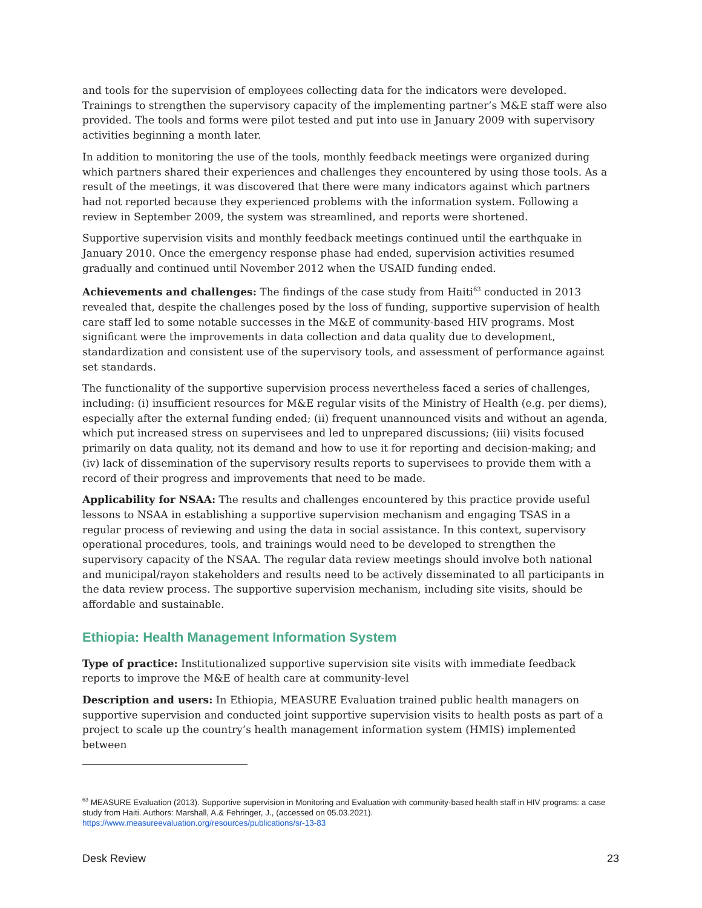and tools for the supervision of employees collecting data for the indicators were developed. Trainings to strengthen the supervisory capacity of the implementing partner’s M&E staff were also provided. The tools and forms were pilot tested and put into use in January 2009 with supervisory activities beginning a month later.
In addition to monitoring the use of the tools, monthly feedback meetings were organized during which partners shared their experiences and challenges they encountered by using those tools. As a result of the meetings, it was discovered that there were many indicators against which partners had not reported because they experienced problems with the information system. Following a review in September 2009, the system was streamlined, and reports were shortened.
Supportive supervision visits and monthly feedback meetings continued until the earthquake in January 2010. Once the emergency response phase had ended, supervision activities resumed gradually and continued until November 2012 when the USAID funding ended.
Achievements and challenges: The findings of the case study from Haiti<sup>63</sup> conducted in 2013 revealed that, despite the challenges posed by the loss of funding, supportive supervision of health care staff led to some notable successes in the M&E of community-based HIV programs. Most significant were the improvements in data collection and data quality due to development, standardization and consistent use of the supervisory tools, and assessment of performance against set standards.
The functionality of the supportive supervision process nevertheless faced a series of challenges, including: (i) insufficient resources for M&E regular visits of the Ministry of Health (e.g. per diems), especially after the external funding ended; (ii) frequent unannounced visits and without an agenda, which put increased stress on supervisees and led to unprepared discussions; (iii) visits focused primarily on data quality, not its demand and how to use it for reporting and decision-making; and (iv) lack of dissemination of the supervisory results reports to supervisees to provide them with a record of their progress and improvements that need to be made.
Applicability for NSAA: The results and challenges encountered by this practice provide useful lessons to NSAA in establishing a supportive supervision mechanism and engaging TSAS in a regular process of reviewing and using the data in social assistance. In this context, supervisory operational procedures, tools, and trainings would need to be developed to strengthen the supervisory capacity of the NSAA. The regular data review meetings should involve both national and municipal/rayon stakeholders and results need to be actively disseminated to all participants in the data review process. The supportive supervision mechanism, including site visits, should be affordable and sustainable.
Ethiopia: Health Management Information System
Type of practice: Institutionalized supportive supervision site visits with immediate feedback reports to improve the M&E of health care at community-level
Description and users: In Ethiopia, MEASURE Evaluation trained public health managers on supportive supervision and conducted joint supportive supervision visits to health posts as part of a project to scale up the country’s health management information system (HMIS) implemented between
<sup>63</sup> MEASURE Evaluation (2013). Supportive supervision in Monitoring and Evaluation with community-based health staff in HIV programs: a case study from Haiti. Authors: Marshall, A.& Fehringer, J., (accessed on 05.03.2021).
https://www.measureevaluation.org/resources/publications/sr-13-83
Desk Review 23